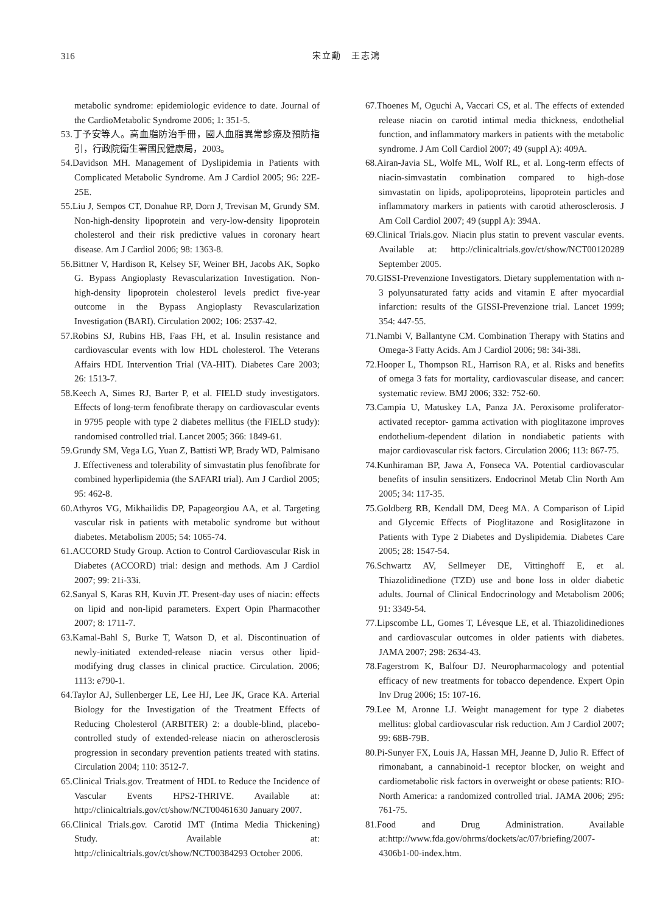316 宋立勳　王志鴻
metabolic syndrome: epidemiologic evidence to date. Journal of the CardioMetabolic Syndrome 2006; 1: 351-5.
53.丁予安等人。高血脂防治手冊，國人血脂異常診療及預防指引，行政院衛生署國民健康局，2003。
54.Davidson MH. Management of Dyslipidemia in Patients with Complicated Metabolic Syndrome. Am J Cardiol 2005; 96: 22E-25E.
55.Liu J, Sempos CT, Donahue RP, Dorn J, Trevisan M, Grundy SM. Non-high-density lipoprotein and very-low-density lipoprotein cholesterol and their risk predictive values in coronary heart disease. Am J Cardiol 2006; 98: 1363-8.
56.Bittner V, Hardison R, Kelsey SF, Weiner BH, Jacobs AK, Sopko G. Bypass Angioplasty Revascularization Investigation. Non-high-density lipoprotein cholesterol levels predict five-year outcome in the Bypass Angioplasty Revascularization Investigation (BARI). Circulation 2002; 106: 2537-42.
57.Robins SJ, Rubins HB, Faas FH, et al. Insulin resistance and cardiovascular events with low HDL cholesterol. The Veterans Affairs HDL Intervention Trial (VA-HIT). Diabetes Care 2003; 26: 1513-7.
58.Keech A, Simes RJ, Barter P, et al. FIELD study investigators. Effects of long-term fenofibrate therapy on cardiovascular events in 9795 people with type 2 diabetes mellitus (the FIELD study): randomised controlled trial. Lancet 2005; 366: 1849-61.
59.Grundy SM, Vega LG, Yuan Z, Battisti WP, Brady WD, Palmisano J. Effectiveness and tolerability of simvastatin plus fenofibrate for combined hyperlipidemia (the SAFARI trial). Am J Cardiol 2005; 95: 462-8.
60.Athyros VG, Mikhailidis DP, Papageorgiou AA, et al. Targeting vascular risk in patients with metabolic syndrome but without diabetes. Metabolism 2005; 54: 1065-74.
61.ACCORD Study Group. Action to Control Cardiovascular Risk in Diabetes (ACCORD) trial: design and methods. Am J Cardiol 2007; 99: 21i-33i.
62.Sanyal S, Karas RH, Kuvin JT. Present-day uses of niacin: effects on lipid and non-lipid parameters. Expert Opin Pharmacother 2007; 8: 1711-7.
63.Kamal-Bahl S, Burke T, Watson D, et al. Discontinuation of newly-initiated extended-release niacin versus other lipid-modifying drug classes in clinical practice. Circulation. 2006; 1113: e790-1.
64.Taylor AJ, Sullenberger LE, Lee HJ, Lee JK, Grace KA. Arterial Biology for the Investigation of the Treatment Effects of Reducing Cholesterol (ARBITER) 2: a double-blind, placebo-controlled study of extended-release niacin on atherosclerosis progression in secondary prevention patients treated with statins. Circulation 2004; 110: 3512-7.
65.Clinical Trials.gov. Treatment of HDL to Reduce the Incidence of Vascular Events HPS2-THRIVE. Available at: http://clinicaltrials.gov/ct/show/NCT00461630 January 2007.
66.Clinical Trials.gov. Carotid IMT (Intima Media Thickening) Study. Available at: http://clinicaltrials.gov/ct/show/NCT00384293 October 2006.
67.Thoenes M, Oguchi A, Vaccari CS, et al. The effects of extended release niacin on carotid intimal media thickness, endothelial function, and inflammatory markers in patients with the metabolic syndrome. J Am Coll Cardiol 2007; 49 (suppl A): 409A.
68.Airan-Javia SL, Wolfe ML, Wolf RL, et al. Long-term effects of niacin-simvastatin combination compared to high-dose simvastatin on lipids, apolipoproteins, lipoprotein particles and inflammatory markers in patients with carotid atherosclerosis. J Am Coll Cardiol 2007; 49 (suppl A): 394A.
69.Clinical Trials.gov. Niacin plus statin to prevent vascular events. Available at: http://clinicaltrials.gov/ct/show/NCT00120289 September 2005.
70.GISSI-Prevenzione Investigators. Dietary supplementation with n-3 polyunsaturated fatty acids and vitamin E after myocardial infarction: results of the GISSI-Prevenzione trial. Lancet 1999; 354: 447-55.
71.Nambi V, Ballantyne CM. Combination Therapy with Statins and Omega-3 Fatty Acids. Am J Cardiol 2006; 98: 34i-38i.
72.Hooper L, Thompson RL, Harrison RA, et al. Risks and benefits of omega 3 fats for mortality, cardiovascular disease, and cancer: systematic review. BMJ 2006; 332: 752-60.
73.Campia U, Matuskey LA, Panza JA. Peroxisome proliferator-activated receptor- gamma activation with pioglitazone improves endothelium-dependent dilation in nondiabetic patients with major cardiovascular risk factors. Circulation 2006; 113: 867-75.
74.Kunhiraman BP, Jawa A, Fonseca VA. Potential cardiovascular benefits of insulin sensitizers. Endocrinol Metab Clin North Am 2005; 34: 117-35.
75.Goldberg RB, Kendall DM, Deeg MA. A Comparison of Lipid and Glycemic Effects of Pioglitazone and Rosiglitazone in Patients with Type 2 Diabetes and Dyslipidemia. Diabetes Care 2005; 28: 1547-54.
76.Schwartz AV, Sellmeyer DE, Vittinghoff E, et al. Thiazolidinedione (TZD) use and bone loss in older diabetic adults. Journal of Clinical Endocrinology and Metabolism 2006; 91: 3349-54.
77.Lipscombe LL, Gomes T, Lévesque LE, et al. Thiazolidinediones and cardiovascular outcomes in older patients with diabetes. JAMA 2007; 298: 2634-43.
78.Fagerstrom K, Balfour DJ. Neuropharmacology and potential efficacy of new treatments for tobacco dependence. Expert Opin Inv Drug 2006; 15: 107-16.
79.Lee M, Aronne LJ. Weight management for type 2 diabetes mellitus: global cardiovascular risk reduction. Am J Cardiol 2007; 99: 68B-79B.
80.Pi-Sunyer FX, Louis JA, Hassan MH, Jeanne D, Julio R. Effect of rimonabant, a cannabinoid-1 receptor blocker, on weight and cardiometabolic risk factors in overweight or obese patients: RIO-North America: a randomized controlled trial. JAMA 2006; 295: 761-75.
81.Food and Drug Administration. Available at:http://www.fda.gov/ohrms/dockets/ac/07/briefing/2007-4306b1-00-index.htm.